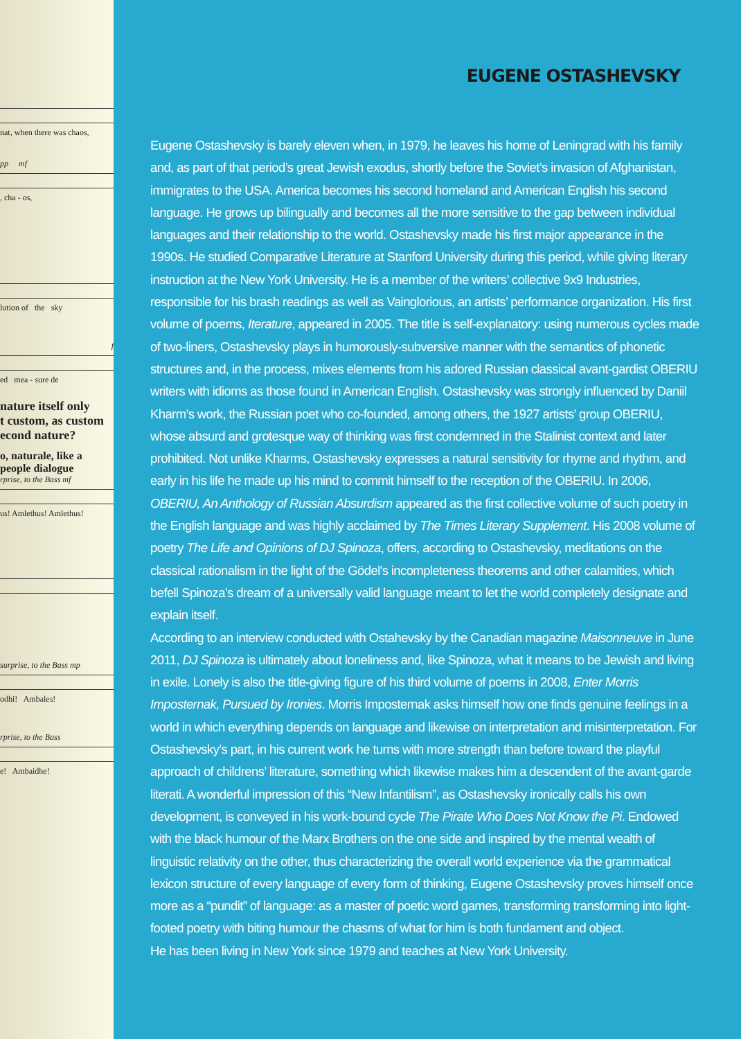nat, when there was chaos,
pp mf
, cha - os,
lution of the sky
f
ed mea - sure de
nature itself only
t custom, as custom
econd nature?
o, naturale, like a
people dialogue
rprise, to the Bass mf
us! Amlethus! Amlethus!
surprise, to the Bass mp
odhi! Ambales!
rprise, to the Bass
e! Ambaidhe!
EUGENE OSTASHEVSKY
Eugene Ostashevsky is barely eleven when, in 1979, he leaves his home of Leningrad with his family and, as part of that period’s great Jewish exodus, shortly before the Soviet’s invasion of Afghanistan, immigrates to the USA. America becomes his second homeland and American English his second language. He grows up bilingually and becomes all the more sensitive to the gap between individual languages and their relationship to the world. Ostashevsky made his first major appearance in the 1990s. He studied Comparative Literature at Stanford University during this period, while giving literary instruction at the New York University. He is a member of the writers’ collective 9x9 Industries, responsible for his brash readings as well as Vainglorious, an artists’ performance organization. His first volume of poems, Iterature, appeared in 2005. The title is self-explanatory: using numerous cycles made of two-liners, Ostashevsky plays in humorously-subversive manner with the semantics of phonetic structures and, in the process, mixes elements from his adored Russian classical avant-gardist OBERIU writers with idioms as those found in American English. Ostashevsky was strongly influenced by Daniil Kharm’s work, the Russian poet who co-founded, among others, the 1927 artists’ group OBERIU, whose absurd and grotesque way of thinking was first condemned in the Stalinist context and later prohibited. Not unlike Kharms, Ostashevsky expresses a natural sensitivity for rhyme and rhythm, and early in his life he made up his mind to commit himself to the reception of the OBERIU. In 2006, OBERIU, An Anthology of Russian Absurdism appeared as the first collective volume of such poetry in the English language and was highly acclaimed by The Times Literary Supplement. His 2008 volume of poetry The Life and Opinions of DJ Spinoza, offers, according to Ostashevsky, meditations on the classical rationalism in the light of the Gödel's incompleteness theorems and other calamities, which befell Spinoza’s dream of a universally valid language meant to let the world completely designate and explain itself.
According to an interview conducted with Ostahevsky by the Canadian magazine Maisonneuve in June 2011, DJ Spinoza is ultimately about loneliness and, like Spinoza, what it means to be Jewish and living in exile. Lonely is also the title-giving figure of his third volume of poems in 2008, Enter Morris Imposternak, Pursued by Ironies. Morris Imposternak asks himself how one finds genuine feelings in a world in which everything depends on language and likewise on interpretation and misinterpretation. For Ostashevsky’s part, in his current work he turns with more strength than before toward the playful approach of childrens’ literature, something which likewise makes him a descendent of the avant-garde literati. A wonderful impression of this “New Infantilism”, as Ostashevsky ironically calls his own development, is conveyed in his work-bound cycle The Pirate Who Does Not Know the Pi. Endowed with the black humour of the Marx Brothers on the one side and inspired by the mental wealth of linguistic relativity on the other, thus characterizing the overall world experience via the grammatical lexicon structure of every language of every form of thinking, Eugene Ostashevsky proves himself once more as a “pundit” of language: as a master of poetic word games, transforming transforming into light-footed poetry with biting humour the chasms of what for him is both fundament and object.
He has been living in New York since 1979 and teaches at New York University.